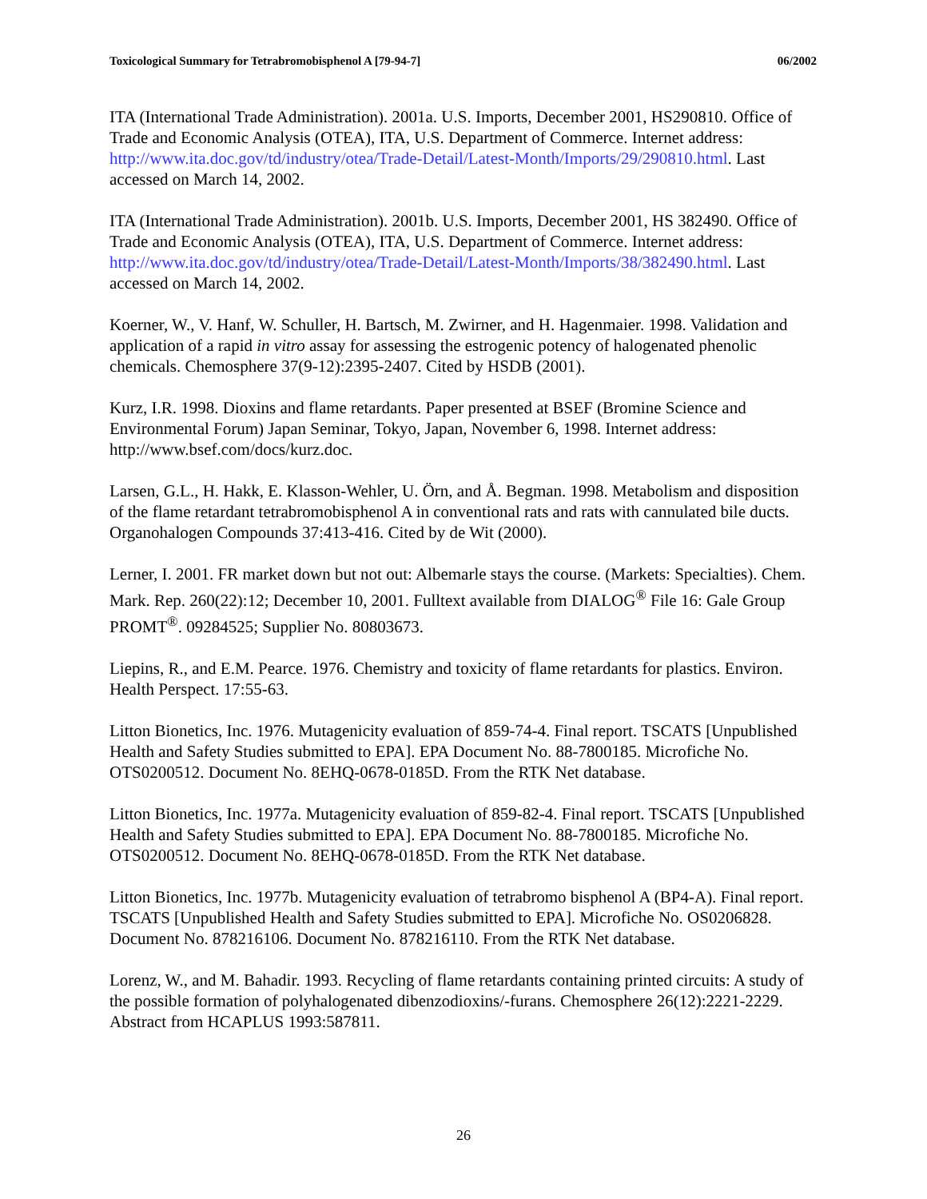Toxicological Summary for Tetrabromobisphenol A [79-94-7] 06/2002
ITA (International Trade Administration). 2001a. U.S. Imports, December 2001, HS290810. Office of Trade and Economic Analysis (OTEA), ITA, U.S. Department of Commerce. Internet address: http://www.ita.doc.gov/td/industry/otea/Trade-Detail/Latest-Month/Imports/29/290810.html. Last accessed on March 14, 2002.
ITA (International Trade Administration). 2001b. U.S. Imports, December 2001, HS 382490. Office of Trade and Economic Analysis (OTEA), ITA, U.S. Department of Commerce. Internet address: http://www.ita.doc.gov/td/industry/otea/Trade-Detail/Latest-Month/Imports/38/382490.html. Last accessed on March 14, 2002.
Koerner, W., V. Hanf, W. Schuller, H. Bartsch, M. Zwirner, and H. Hagenmaier. 1998. Validation and application of a rapid in vitro assay for assessing the estrogenic potency of halogenated phenolic chemicals. Chemosphere 37(9-12):2395-2407. Cited by HSDB (2001).
Kurz, I.R. 1998. Dioxins and flame retardants. Paper presented at BSEF (Bromine Science and Environmental Forum) Japan Seminar, Tokyo, Japan, November 6, 1998. Internet address: http://www.bsef.com/docs/kurz.doc.
Larsen, G.L., H. Hakk, E. Klasson-Wehler, U. Örn, and Å. Begman. 1998. Metabolism and disposition of the flame retardant tetrabromobisphenol A in conventional rats and rats with cannulated bile ducts. Organohalogen Compounds 37:413-416. Cited by de Wit (2000).
Lerner, I. 2001. FR market down but not out: Albemarle stays the course. (Markets: Specialties). Chem. Mark. Rep. 260(22):12; December 10, 2001. Fulltext available from DIALOG<sup>®</sup> File 16: Gale Group PROMT<sup>®</sup>. 09284525; Supplier No. 80803673.
Liepins, R., and E.M. Pearce. 1976. Chemistry and toxicity of flame retardants for plastics. Environ. Health Perspect. 17:55-63.
Litton Bionetics, Inc. 1976. Mutagenicity evaluation of 859-74-4. Final report. TSCATS [Unpublished Health and Safety Studies submitted to EPA]. EPA Document No. 88-7800185. Microfiche No. OTS0200512. Document No. 8EHQ-0678-0185D. From the RTK Net database.
Litton Bionetics, Inc. 1977a. Mutagenicity evaluation of 859-82-4. Final report. TSCATS [Unpublished Health and Safety Studies submitted to EPA]. EPA Document No. 88-7800185. Microfiche No. OTS0200512. Document No. 8EHQ-0678-0185D. From the RTK Net database.
Litton Bionetics, Inc. 1977b. Mutagenicity evaluation of tetrabromo bisphenol A (BP4-A). Final report. TSCATS [Unpublished Health and Safety Studies submitted to EPA]. Microfiche No. OS0206828. Document No. 878216106. Document No. 878216110. From the RTK Net database.
Lorenz, W., and M. Bahadir. 1993. Recycling of flame retardants containing printed circuits: A study of the possible formation of polyhalogenated dibenzodioxins/-furans. Chemosphere 26(12):2221-2229. Abstract from HCAPLUS 1993:587811.
26